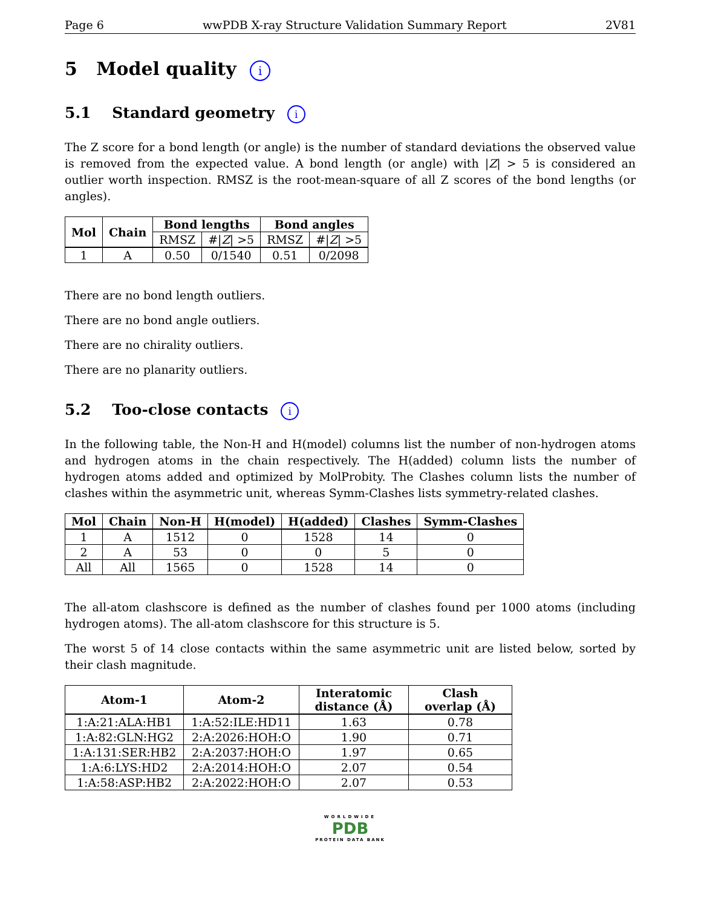Page 6 wwPDB X-ray Structure Validation Summary Report 2V81
5 Model quality i
5.1 Standard geometry i
The Z score for a bond length (or angle) is the number of standard deviations the observed value is removed from the expected value. A bond length (or angle) with |Z| > 5 is considered an outlier worth inspection. RMSZ is the root-mean-square of all Z scores of the bond lengths (or angles).
| Mol | Chain | Bond lengths | | Bond angles | |
| --- | --- | --- | --- | --- | --- |
| | | RMSZ | #/ Z / >5 | RMSZ | #/ Z / >5 |
| 1 | A | 0.50 | 0/1540 | 0.51 | 0/2098 |
There are no bond length outliers.
There are no bond angle outliers.
There are no chirality outliers.
There are no planarity outliers.
5.2 Too-close contacts i
In the following table, the Non-H and H(model) columns list the number of non-hydrogen atoms and hydrogen atoms in the chain respectively. The H(added) column lists the number of hydrogen atoms added and optimized by MolProbity. The Clashes column lists the number of clashes within the asymmetric unit, whereas Symm-Clashes lists symmetry-related clashes.
| Mol | Chain | Non-H | H(model) | H(added) | Clashes | Symm-Clashes |
| --- | --- | --- | --- | --- | --- | --- |
| 1 | A | 1512 | 0 | 1528 | 14 | 0 |
| 2 | A | 53 | 0 | 0 | 5 | 0 |
| All | All | 1565 | 0 | 1528 | 14 | 0 |
The all-atom clashscore is defined as the number of clashes found per 1000 atoms (including hydrogen atoms). The all-atom clashscore for this structure is 5.
The worst 5 of 14 close contacts within the same asymmetric unit are listed below, sorted by their clash magnitude.
| Atom-1 | Atom-2 | Interatomic distance (Å) | Clash overlap (Å) |
| --- | --- | --- | --- |
| 1:A:21:ALA:HB1 | 1:A:52:ILE:HD11 | 1.63 | 0.78 |
| 1:A:82:GLN:HG2 | 2:A:2026:HOH:O | 1.90 | 0.71 |
| 1:A:131:SER:HB2 | 2:A:2037:HOH:O | 1.97 | 0.65 |
| 1:A:6:LYS:HD2 | 2:A:2014:HOH:O | 2.07 | 0.54 |
| 1:A:58:ASP:HB2 | 2:A:2022:HOH:O | 2.07 | 0.53 |
WORLDWIDE
PDB
PROTEIN DATA BANK